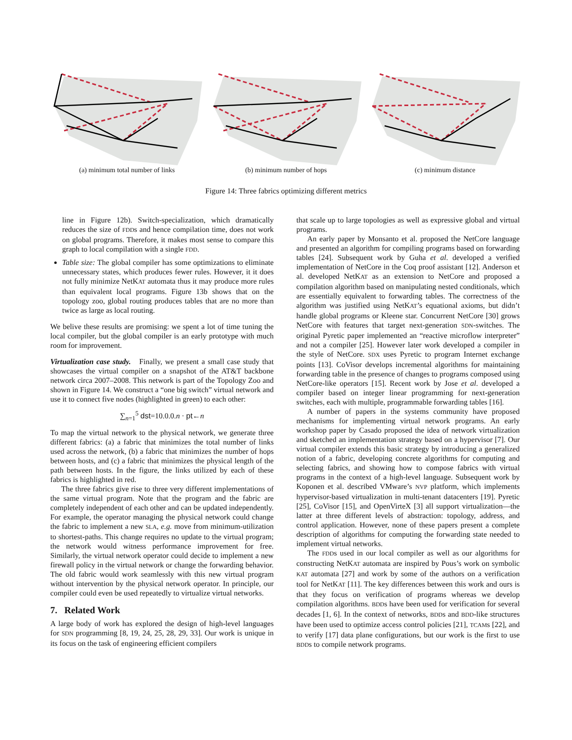(a) minimum total number of links (b) minimum number of hops (c) minimum distance
Figure 14: Three fabrics optimizing different metrics
line in Figure 12b). Switch-specialization, which dramatically reduces the size of FDDs and hence compilation time, does not work on global programs. Therefore, it makes most sense to compare this graph to local compilation with a single FDD.
Table size: The global compiler has some optimizations to eliminate unnecessary states, which produces fewer rules. However, it it does not fully minimize NetKAT automata thus it may produce more rules than equivalent local programs. Figure 13b shows that on the topology zoo, global routing produces tables that are no more than twice as large as local routing.
We belive these results are promising: we spent a lot of time tuning the local compiler, but the global compiler is an early prototype with much room for improvement.
Virtualization case study. Finally, we present a small case study that showcases the virtual compiler on a snapshot of the AT&T backbone network circa 2007–2008. This network is part of the Topology Zoo and shown in Figure 14. We construct a “one big switch” virtual network and use it to connect five nodes (highlighted in green) to each other:
∑<sub>n=1</sub><sup>5</sup> dst=10.0.0.n · pt←n
To map the virtual network to the physical network, we generate three different fabrics: (a) a fabric that minimizes the total number of links used across the network, (b) a fabric that minimizes the number of hops between hosts, and (c) a fabric that minimizes the physical length of the path between hosts. In the figure, the links utilized by each of these fabrics is highlighted in red.
The three fabrics give rise to three very different implementations of the same virtual program. Note that the program and the fabric are completely independent of each other and can be updated independently. For example, the operator managing the physical network could change the fabric to implement a new SLA, e.g. move from minimum-utilization to shortest-paths. This change requires no update to the virtual program; the network would witness performance improvement for free. Similarly, the virtual network operator could decide to implement a new firewall policy in the virtual network or change the forwarding behavior. The old fabric would work seamlessly with this new virtual program without intervention by the physical network operator. In principle, our compiler could even be used repeatedly to virtualize virtual networks.
7. Related Work
A large body of work has explored the design of high-level languages for SDN programming [8, 19, 24, 25, 28, 29, 33]. Our work is unique in its focus on the task of engineering efficient compilers
that scale up to large topologies as well as expressive global and virtual programs.
An early paper by Monsanto et al. proposed the NetCore language and presented an algorithm for compiling programs based on forwarding tables [24]. Subsequent work by Guha et al. developed a verified implementation of NetCore in the Coq proof assistant [12]. Anderson et al. developed NetKAT as an extension to NetCore and proposed a compilation algorithm based on manipulating nested conditionals, which are essentially equivalent to forwarding tables. The correctness of the algorithm was justified using NetKAT’s equational axioms, but didn’t handle global programs or Kleene star. Concurrent NetCore [30] grows NetCore with features that target next-generation SDN-switches. The original Pyretic paper implemented an “reactive microflow interpreter” and not a compiler [25]. However later work developed a compiler in the style of NetCore. SDX uses Pyretic to program Internet exchange points [13]. CoVisor develops incremental algorithms for maintaining forwarding table in the presence of changes to programs composed using NetCore-like operators [15]. Recent work by Jose et al. developed a compiler based on integer linear programming for next-generation switches, each with multiple, programmable forwarding tables [16].
A number of papers in the systems community have proposed mechanisms for implementing virtual network programs. An early workshop paper by Casado proposed the idea of network virtualization and sketched an implementation strategy based on a hypervisor [7]. Our virtual compiler extends this basic strategy by introducing a generalized notion of a fabric, developing concrete algorithms for computing and selecting fabrics, and showing how to compose fabrics with virtual programs in the context of a high-level language. Subsequent work by Koponen et al. described VMware’s NVP platform, which implements hypervisor-based virtualization in multi-tenant datacenters [19]. Pyretic [25], CoVisor [15], and OpenVirteX [3] all support virtualization—the latter at three different levels of abstraction: topology, address, and control application. However, none of these papers present a complete description of algorithms for computing the forwarding state needed to implement virtual networks.
The FDDs used in our local compiler as well as our algorithms for constructing NetKAT automata are inspired by Pous’s work on symbolic KAT automata [27] and work by some of the authors on a verification tool for NetKAT [11]. The key differences between this work and ours is that they focus on verification of programs whereas we develop compilation algorithms. BDDs have been used for verification for several decades [1, 6]. In the context of networks, BDDs and BDD-like structures have been used to optimize access control policies [21], TCAMs [22], and to verify [17] data plane configurations, but our work is the first to use BDDs to compile network programs.